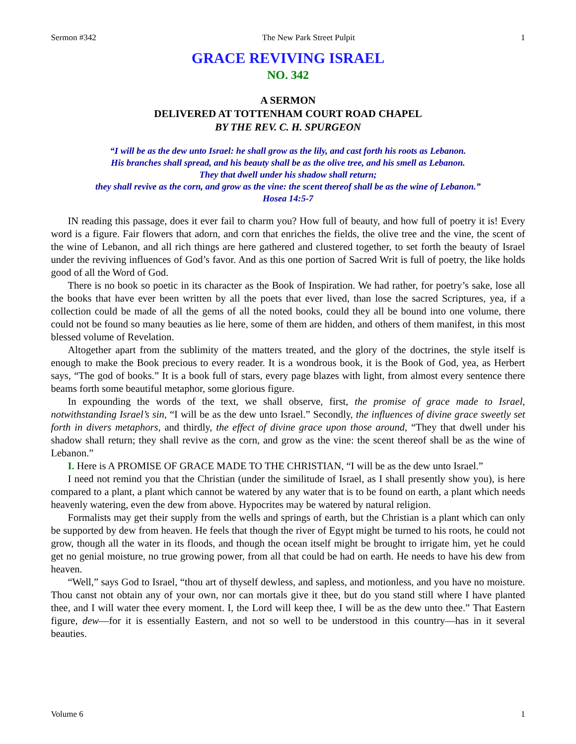Sermon #342 The New Park Street Pulpit 1
GRACE REVIVING ISRAEL
NO. 342
A SERMON
DELIVERED AT TOTTENHAM COURT ROAD CHAPEL
BY THE REV. C. H. SPURGEON
“I will be as the dew unto Israel: he shall grow as the lily, and cast forth his roots as Lebanon.
His branches shall spread, and his beauty shall be as the olive tree, and his smell as Lebanon.
They that dwell under his shadow shall return;
they shall revive as the corn, and grow as the vine: the scent thereof shall be as the wine of Lebanon.”
Hosea 14:5-7
IN reading this passage, does it ever fail to charm you? How full of beauty, and how full of poetry it is! Every word is a figure. Fair flowers that adorn, and corn that enriches the fields, the olive tree and the vine, the scent of the wine of Lebanon, and all rich things are here gathered and clustered together, to set forth the beauty of Israel under the reviving influences of God’s favor. And as this one portion of Sacred Writ is full of poetry, the like holds good of all the Word of God.
There is no book so poetic in its character as the Book of Inspiration. We had rather, for poetry’s sake, lose all the books that have ever been written by all the poets that ever lived, than lose the sacred Scriptures, yea, if a collection could be made of all the gems of all the noted books, could they all be bound into one volume, there could not be found so many beauties as lie here, some of them are hidden, and others of them manifest, in this most blessed volume of Revelation.
Altogether apart from the sublimity of the matters treated, and the glory of the doctrines, the style itself is enough to make the Book precious to every reader. It is a wondrous book, it is the Book of God, yea, as Herbert says, “The god of books.” It is a book full of stars, every page blazes with light, from almost every sentence there beams forth some beautiful metaphor, some glorious figure.
In expounding the words of the text, we shall observe, first, the promise of grace made to Israel, notwithstanding Israel’s sin, “I will be as the dew unto Israel.” Secondly, the influences of divine grace sweetly set forth in divers metaphors, and thirdly, the effect of divine grace upon those around, “They that dwell under his shadow shall return; they shall revive as the corn, and grow as the vine: the scent thereof shall be as the wine of Lebanon.”
I. Here is A PROMISE OF GRACE MADE TO THE CHRISTIAN, “I will be as the dew unto Israel.”
I need not remind you that the Christian (under the similitude of Israel, as I shall presently show you), is here compared to a plant, a plant which cannot be watered by any water that is to be found on earth, a plant which needs heavenly watering, even the dew from above. Hypocrites may be watered by natural religion.
Formalists may get their supply from the wells and springs of earth, but the Christian is a plant which can only be supported by dew from heaven. He feels that though the river of Egypt might be turned to his roots, he could not grow, though all the water in its floods, and though the ocean itself might be brought to irrigate him, yet he could get no genial moisture, no true growing power, from all that could be had on earth. He needs to have his dew from heaven.
“Well,” says God to Israel, “thou art of thyself dewless, and sapless, and motionless, and you have no moisture. Thou canst not obtain any of your own, nor can mortals give it thee, but do you stand still where I have planted thee, and I will water thee every moment. I, the Lord will keep thee, I will be as the dew unto thee.” That Eastern figure, dew—for it is essentially Eastern, and not so well to be understood in this country—has in it several beauties.
Volume 6 1